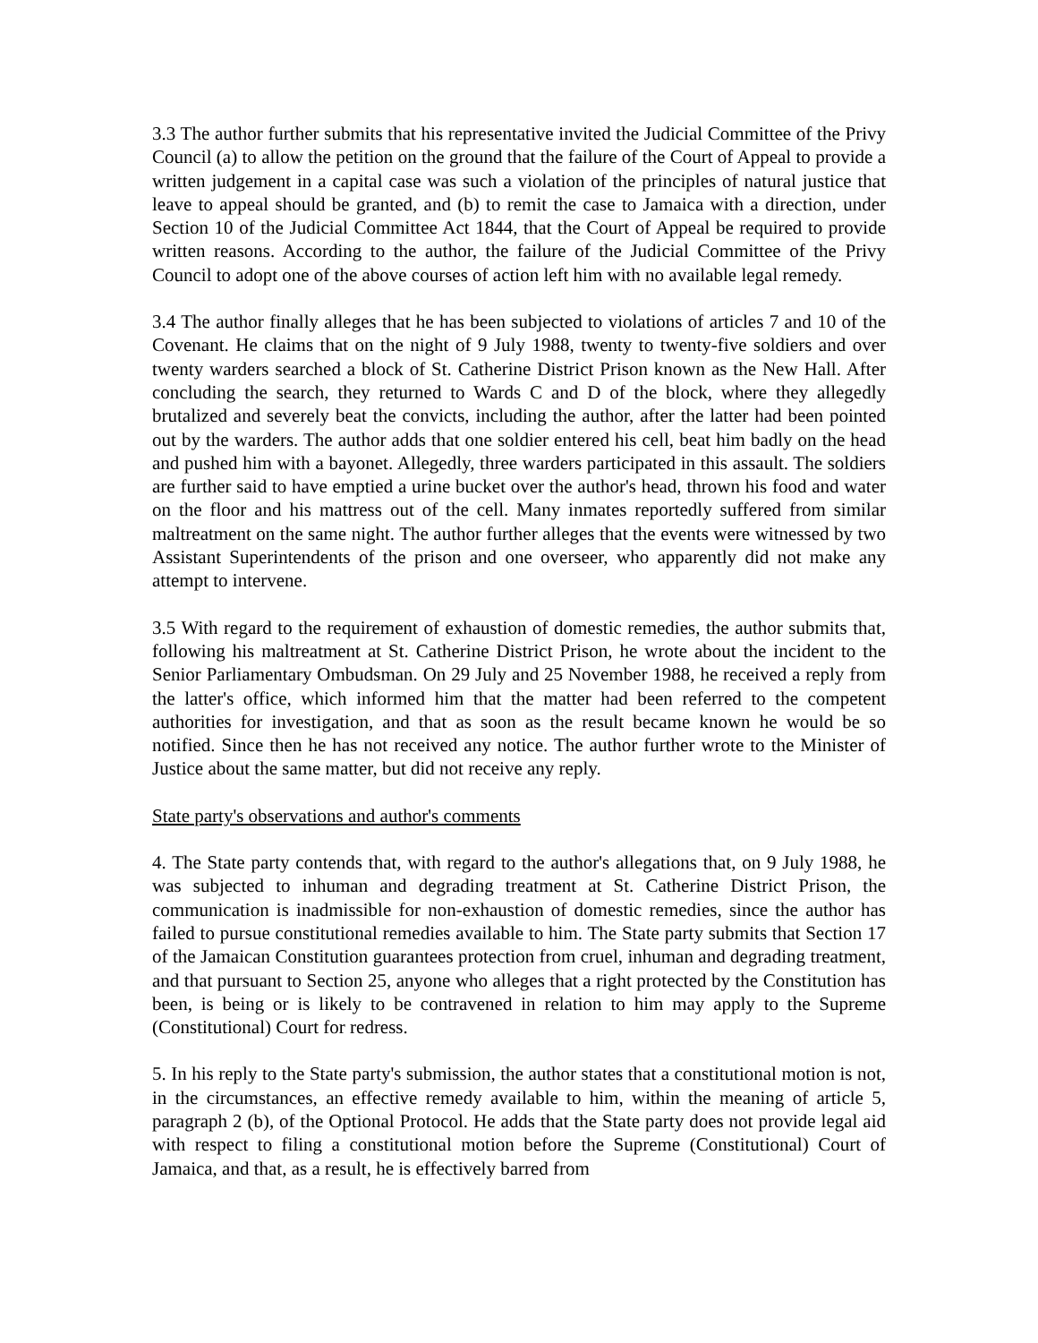3.3 The author further submits that his representative invited the Judicial Committee of the Privy Council (a) to allow the petition on the ground that the failure of the Court of Appeal to provide a written judgement in a capital case was such a violation of the principles of natural justice that leave to appeal should be granted, and (b) to remit the case to Jamaica with a direction, under Section 10 of the Judicial Committee Act 1844, that the Court of Appeal be required to provide written reasons. According to the author, the failure of the Judicial Committee of the Privy Council to adopt one of the above courses of action left him with no available legal remedy.
3.4 The author finally alleges that he has been subjected to violations of articles 7 and 10 of the Covenant. He claims that on the night of 9 July 1988, twenty to twenty-five soldiers and over twenty warders searched a block of St. Catherine District Prison known as the New Hall. After concluding the search, they returned to Wards C and D of the block, where they allegedly brutalized and severely beat the convicts, including the author, after the latter had been pointed out by the warders. The author adds that one soldier entered his cell, beat him badly on the head and pushed him with a bayonet. Allegedly, three warders participated in this assault. The soldiers are further said to have emptied a urine bucket over the author's head, thrown his food and water on the floor and his mattress out of the cell. Many inmates reportedly suffered from similar maltreatment on the same night. The author further alleges that the events were witnessed by two Assistant Superintendents of the prison and one overseer, who apparently did not make any attempt to intervene.
3.5 With regard to the requirement of exhaustion of domestic remedies, the author submits that, following his maltreatment at St. Catherine District Prison, he wrote about the incident to the Senior Parliamentary Ombudsman. On 29 July and 25 November 1988, he received a reply from the latter's office, which informed him that the matter had been referred to the competent authorities for investigation, and that as soon as the result became known he would be so notified. Since then he has not received any notice. The author further wrote to the Minister of Justice about the same matter, but did not receive any reply.
State party's observations and author's comments
4. The State party contends that, with regard to the author's allegations that, on 9 July 1988, he was subjected to inhuman and degrading treatment at St. Catherine District Prison, the communication is inadmissible for non-exhaustion of domestic remedies, since the author has failed to pursue constitutional remedies available to him. The State party submits that Section 17 of the Jamaican Constitution guarantees protection from cruel, inhuman and degrading treatment, and that pursuant to Section 25, anyone who alleges that a right protected by the Constitution has been, is being or is likely to be contravened in relation to him may apply to the Supreme (Constitutional) Court for redress.
5. In his reply to the State party's submission, the author states that a constitutional motion is not, in the circumstances, an effective remedy available to him, within the meaning of article 5, paragraph 2 (b), of the Optional Protocol. He adds that the State party does not provide legal aid with respect to filing a constitutional motion before the Supreme (Constitutional) Court of Jamaica, and that, as a result, he is effectively barred from